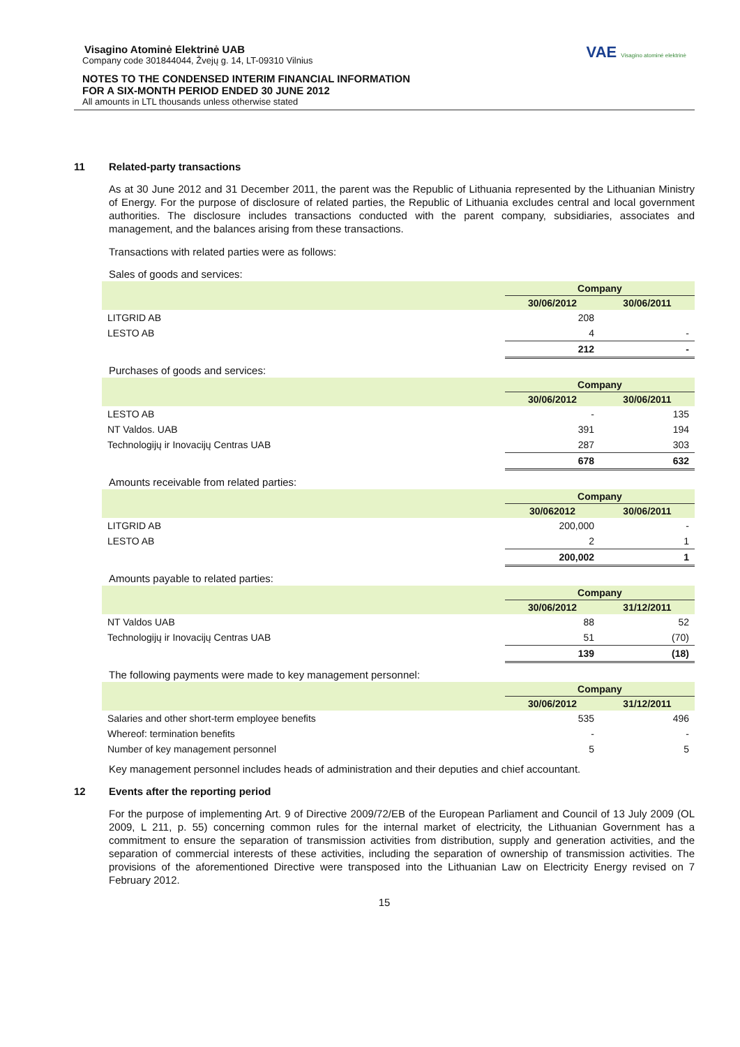VAE Visagino atominė elektrinė
Visagino Atominė Elektrinė UAB
Company code 301844044, Žvejų g. 14, LT-09310 Vilnius
NOTES TO THE CONDENSED INTERIM FINANCIAL INFORMATION
FOR A SIX-MONTH PERIOD ENDED 30 JUNE 2012
All amounts in LTL thousands unless otherwise stated
11 Related-party transactions
As at 30 June 2012 and 31 December 2011, the parent was the Republic of Lithuania represented by the Lithuanian Ministry of Energy. For the purpose of disclosure of related parties, the Republic of Lithuania excludes central and local government authorities. The disclosure includes transactions conducted with the parent company, subsidiaries, associates and management, and the balances arising from these transactions.
Transactions with related parties were as follows:
Sales of goods and services:
| | Company | |
| --- | --- | --- |
| | 30/06/2012 | 30/06/2011 |
| LITGRID AB | 208 | |
| LESTO AB | 4 | - |
| | 212 | - |
Purchases of goods and services:
| | Company | |
| --- | --- | --- |
| | 30/06/2012 | 30/06/2011 |
| LESTO AB | - | 135 |
| NT Valdos. UAB | 391 | 194 |
| Technologijų ir Inovacijų Centras UAB | 287 | 303 |
| | 678 | 632 |
Amounts receivable from related parties:
| | Company | |
| --- | --- | --- |
| | 30/062012 | 30/06/2011 |
| LITGRID AB | 200,000 | - |
| LESTO AB | 2 | 1 |
| | 200,002 | 1 |
Amounts payable to related parties:
| | Company | |
| --- | --- | --- |
| | 30/06/2012 | 31/12/2011 |
| NT Valdos UAB | 88 | 52 |
| Technologijų ir Inovacijų Centras UAB | 51 | (70) |
| | 139 | (18) |
The following payments were made to key management personnel:
| | Company | |
| --- | --- | --- |
| | 30/06/2012 | 31/12/2011 |
| Salaries and other short-term employee benefits | 535 | 496 |
| Whereof: termination benefits | - | - |
| Number of key management personnel | 5 | 5 |
Key management personnel includes heads of administration and their deputies and chief accountant.
12 Events after the reporting period
For the purpose of implementing Art. 9 of Directive 2009/72/EB of the European Parliament and Council of 13 July 2009 (OL 2009, L 211, p. 55) concerning common rules for the internal market of electricity, the Lithuanian Government has a commitment to ensure the separation of transmission activities from distribution, supply and generation activities, and the separation of commercial interests of these activities, including the separation of ownership of transmission activities. The provisions of the aforementioned Directive were transposed into the Lithuanian Law on Electricity Energy revised on 7 February 2012.
15